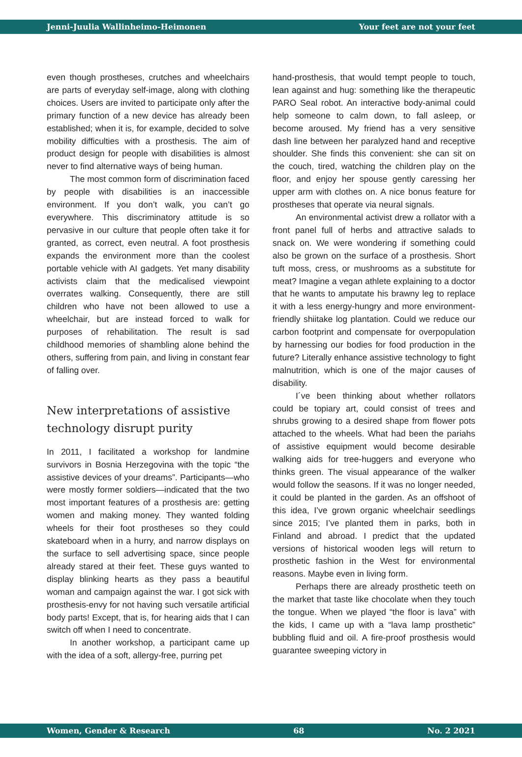Jenni-Juulia Wallinheimo-Heimonen Your feet are not your feet
even though prostheses, crutches and wheelchairs are parts of everyday self-image, along with clothing choices. Users are invited to participate only after the primary function of a new device has already been established; when it is, for example, decided to solve mobility difficulties with a prosthesis. The aim of product design for people with disabilities is almost never to find alternative ways of being human.
The most common form of discrimination faced by people with disabilities is an inaccessible environment. If you don’t walk, you can’t go everywhere. This discriminatory attitude is so pervasive in our culture that people often take it for granted, as correct, even neutral. A foot prosthesis expands the environment more than the coolest portable vehicle with AI gadgets. Yet many disability activists claim that the medicalised viewpoint overrates walking. Consequently, there are still children who have not been allowed to use a wheelchair, but are instead forced to walk for purposes of rehabilitation. The result is sad childhood memories of shambling alone behind the others, suffering from pain, and living in constant fear of falling over.
New interpretations of assistive technology disrupt purity
In 2011, I facilitated a workshop for landmine survivors in Bosnia Herzegovina with the topic “the assistive devices of your dreams”. Participants—who were mostly former soldiers—indicated that the two most important features of a prosthesis are: getting women and making money. They wanted folding wheels for their foot prostheses so they could skateboard when in a hurry, and narrow displays on the surface to sell advertising space, since people already stared at their feet. These guys wanted to display blinking hearts as they pass a beautiful woman and campaign against the war. I got sick with prosthesis-envy for not having such versatile artificial body parts! Except, that is, for hearing aids that I can switch off when I need to concentrate.
In another workshop, a participant came up with the idea of a soft, allergy-free, purring pet
hand-prosthesis, that would tempt people to touch, lean against and hug: something like the therapeutic PARO Seal robot. An interactive body-animal could help someone to calm down, to fall asleep, or become aroused. My friend has a very sensitive dash line between her paralyzed hand and receptive shoulder. She finds this convenient: she can sit on the couch, tired, watching the children play on the floor, and enjoy her spouse gently caressing her upper arm with clothes on. A nice bonus feature for prostheses that operate via neural signals.
An environmental activist drew a rollator with a front panel full of herbs and attractive salads to snack on. We were wondering if something could also be grown on the surface of a prosthesis. Short tuft moss, cress, or mushrooms as a substitute for meat? Imagine a vegan athlete explaining to a doctor that he wants to amputate his brawny leg to replace it with a less energy-hungry and more environment-friendly shiitake log plantation. Could we reduce our carbon footprint and compensate for overpopulation by harnessing our bodies for food production in the future? Literally enhance assistive technology to fight malnutrition, which is one of the major causes of disability.
I´ve been thinking about whether rollators could be topiary art, could consist of trees and shrubs growing to a desired shape from flower pots attached to the wheels. What had been the pariahs of assistive equipment would become desirable walking aids for tree-huggers and everyone who thinks green. The visual appearance of the walker would follow the seasons. If it was no longer needed, it could be planted in the garden. As an offshoot of this idea, I’ve grown organic wheelchair seedlings since 2015; I’ve planted them in parks, both in Finland and abroad. I predict that the updated versions of historical wooden legs will return to prosthetic fashion in the West for environmental reasons. Maybe even in living form.
Perhaps there are already prosthetic teeth on the market that taste like chocolate when they touch the tongue. When we played “the floor is lava” with the kids, I came up with a “lava lamp prosthetic” bubbling fluid and oil. A fire-proof prosthesis would guarantee sweeping victory in
Women, Gender & Research 68 No. 2 2021